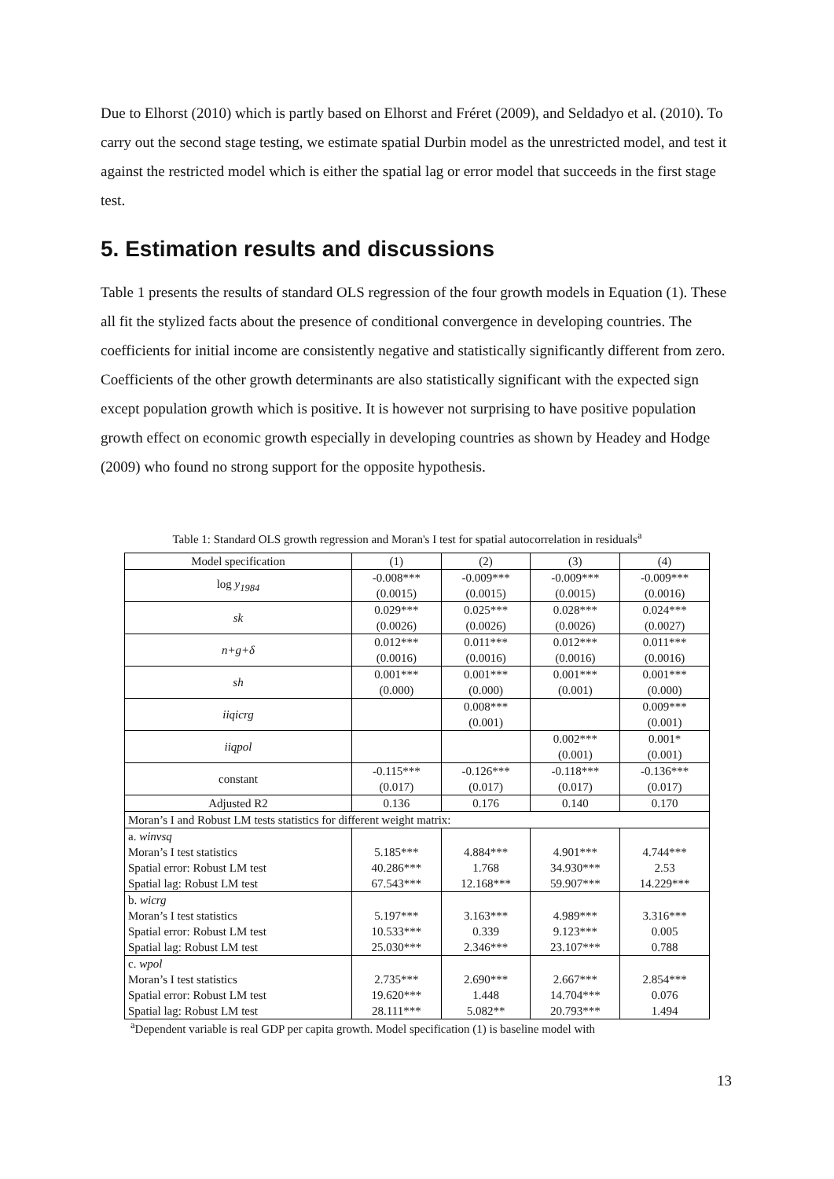Due to Elhorst (2010) which is partly based on Elhorst and Fréret (2009), and Seldadyo et al. (2010). To carry out the second stage testing, we estimate spatial Durbin model as the unrestricted model, and test it against the restricted model which is either the spatial lag or error model that succeeds in the first stage test.
5. Estimation results and discussions
Table 1 presents the results of standard OLS regression of the four growth models in Equation (1). These all fit the stylized facts about the presence of conditional convergence in developing countries. The coefficients for initial income are consistently negative and statistically significantly different from zero. Coefficients of the other growth determinants are also statistically significant with the expected sign except population growth which is positive. It is however not surprising to have positive population growth effect on economic growth especially in developing countries as shown by Headey and Hodge (2009) who found no strong support for the opposite hypothesis.
Table 1: Standard OLS growth regression and Moran's I test for spatial autocorrelation in residuals<sup>a</sup>
| Model specification | (1) | (2) | (3) | (4) |
| log y<sub>1984</sub> | -0.008*** (0.0015) | -0.009*** (0.0015) | -0.009*** (0.0015) | -0.009*** (0.0016) |
| sk | 0.029*** (0.0026) | 0.025*** (0.0026) | 0.028*** (0.0026) | 0.024*** (0.0027) |
| n+g+δ | 0.012*** (0.0016) | 0.011*** (0.0016) | 0.012*** (0.0016) | 0.011*** (0.0016) |
| sh | 0.001*** (0.000) | 0.001*** (0.000) | 0.001*** (0.001) | 0.001*** (0.000) |
| iiqicrg | | 0.008*** (0.001) | | 0.009*** (0.001) |
| iiqpol | | | 0.002*** (0.001) | 0.001* (0.001) |
| constant | -0.115*** (0.017) | -0.126*** (0.017) | -0.118*** (0.017) | -0.136*** (0.017) |
| Adjusted R2 | 0.136 | 0.176 | 0.140 | 0.170 |
| Moran’s I and Robust LM tests statistics for different weight matrix: | | | | |
| a. winvsq Moran’s I test statistics Spatial error: Robust LM test Spatial lag: Robust LM test | 5.185*** 40.286*** 67.543*** | 4.884*** 1.768 12.168*** | 4.901*** 34.930*** 59.907*** | 4.744*** 2.53 14.229*** |
| b. wicrg Moran’s I test statistics Spatial error: Robust LM test Spatial lag: Robust LM test | 5.197*** 10.533*** 25.030*** | 3.163*** 0.339 2.346*** | 4.989*** 9.123*** 23.107*** | 3.316*** 0.005 0.788 |
| c. wpol Moran’s I test statistics Spatial error: Robust LM test Spatial lag: Robust LM test | 2.735*** 19.620*** 28.111*** | 2.690*** 1.448 5.082** | 2.667*** 14.704*** 20.793*** | 2.854*** 0.076 1.494 |
<sup>a</sup> Dependent variable is real GDP per capita growth. Model specification (1) is baseline model with
13